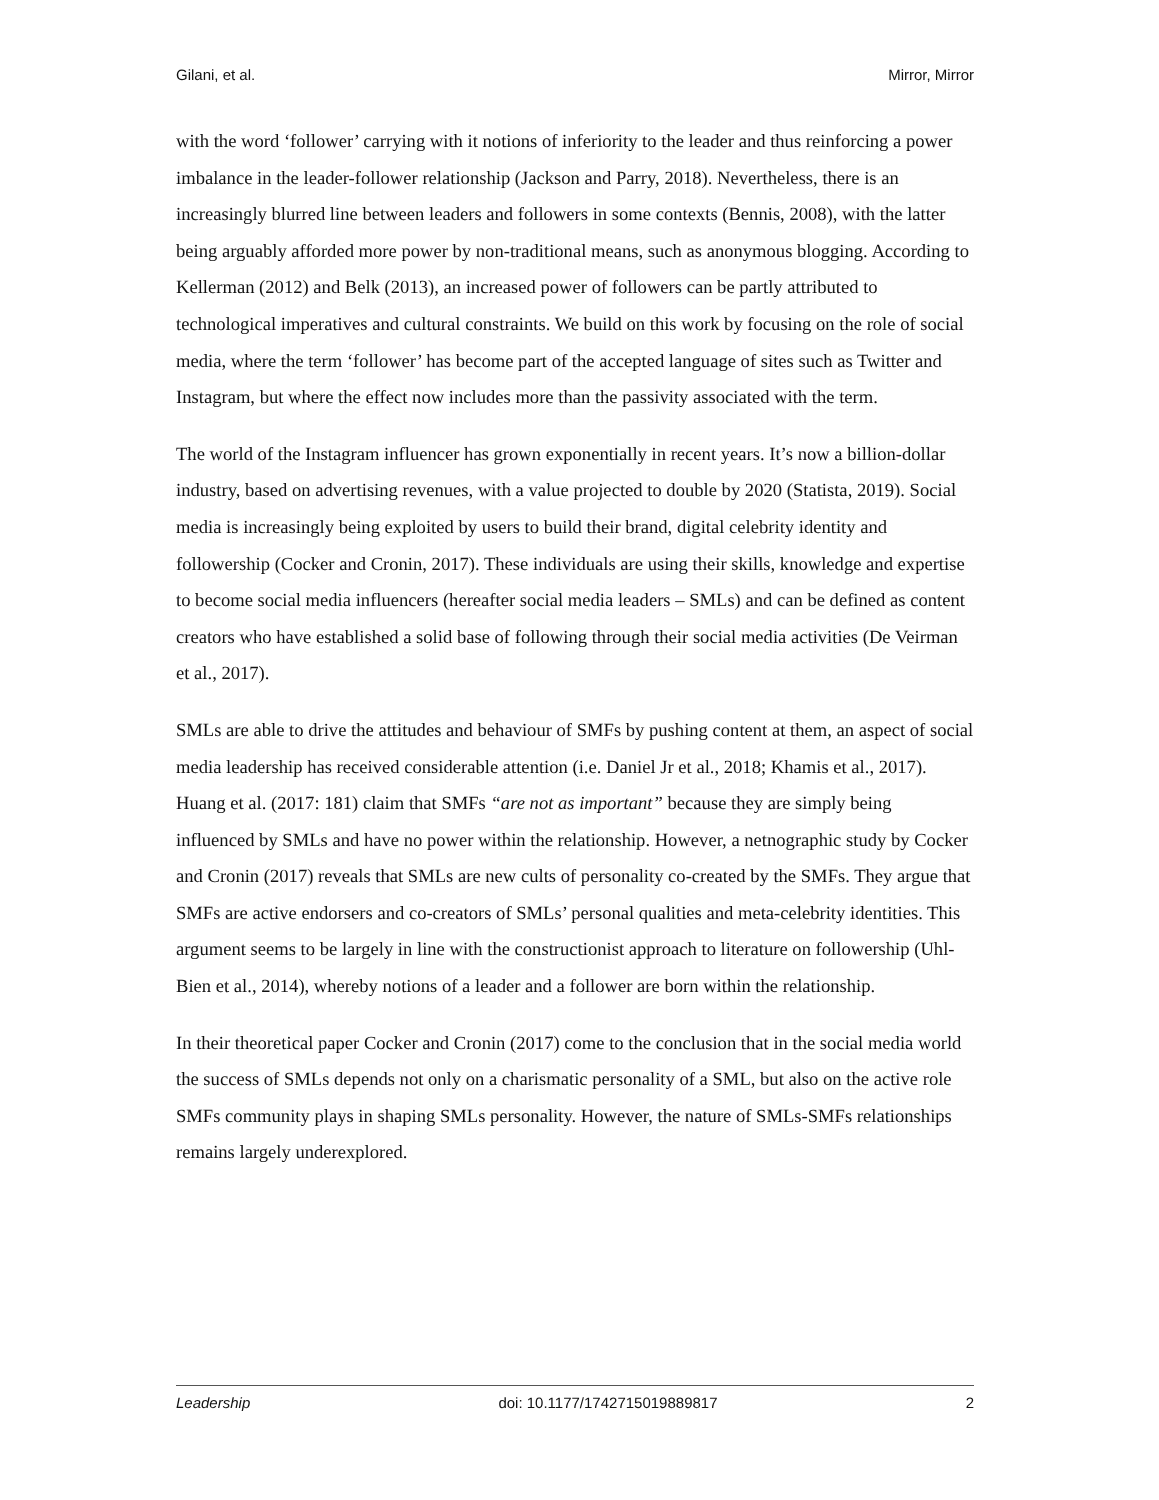Gilani, et al. Mirror, Mirror
with the word ‘follower’ carrying with it notions of inferiority to the leader and thus reinforcing a power imbalance in the leader-follower relationship (Jackson and Parry, 2018). Nevertheless, there is an increasingly blurred line between leaders and followers in some contexts (Bennis, 2008), with the latter being arguably afforded more power by non-traditional means, such as anonymous blogging. According to Kellerman (2012) and Belk (2013), an increased power of followers can be partly attributed to technological imperatives and cultural constraints. We build on this work by focusing on the role of social media, where the term ‘follower’ has become part of the accepted language of sites such as Twitter and Instagram, but where the effect now includes more than the passivity associated with the term.
The world of the Instagram influencer has grown exponentially in recent years. It’s now a billion-dollar industry, based on advertising revenues, with a value projected to double by 2020 (Statista, 2019). Social media is increasingly being exploited by users to build their brand, digital celebrity identity and followership (Cocker and Cronin, 2017). These individuals are using their skills, knowledge and expertise to become social media influencers (hereafter social media leaders – SMLs) and can be defined as content creators who have established a solid base of following through their social media activities (De Veirman et al., 2017).
SMLs are able to drive the attitudes and behaviour of SMFs by pushing content at them, an aspect of social media leadership has received considerable attention (i.e. Daniel Jr et al., 2018; Khamis et al., 2017). Huang et al. (2017: 181) claim that SMFs “are not as important” because they are simply being influenced by SMLs and have no power within the relationship. However, a netnographic study by Cocker and Cronin (2017) reveals that SMLs are new cults of personality co-created by the SMFs. They argue that SMFs are active endorsers and co-creators of SMLs’ personal qualities and meta-celebrity identities. This argument seems to be largely in line with the constructionist approach to literature on followership (Uhl-Bien et al., 2014), whereby notions of a leader and a follower are born within the relationship.
In their theoretical paper Cocker and Cronin (2017) come to the conclusion that in the social media world the success of SMLs depends not only on a charismatic personality of a SML, but also on the active role SMFs community plays in shaping SMLs personality. However, the nature of SMLs-SMFs relationships remains largely underexplored.
Leadership doi: 10.1177/1742715019889817 2